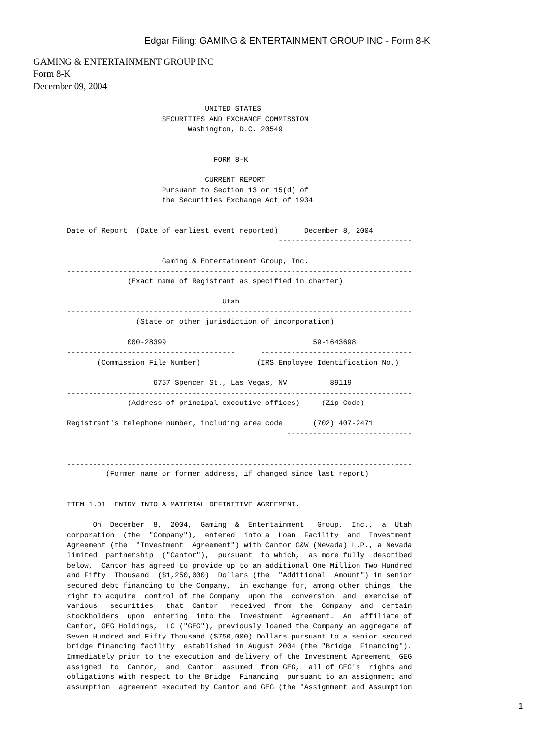Edgar Filing: GAMING & ENTERTAINMENT GROUP INC - Form 8-K
GAMING & ENTERTAINMENT GROUP INC
Form 8-K
December 09, 2004
                                UNITED STATES
                      SECURITIES AND EXCHANGE COMMISSION
                            Washington, D.C. 20549


                                  FORM 8-K

                                CURRENT REPORT
                      Pursuant to Section 13 or 15(d) of
                      the Securities Exchange Act of 1934


Date of Report  (Date of earliest event reported)      December 8, 2004
                                                 -------------------------------

                      Gaming & Entertainment Group, Inc.
--------------------------------------------------------------------------------
              (Exact name of Registrant as specified in charter)

                                    Utah
--------------------------------------------------------------------------------
                (State or other jurisdiction of incorporation)

              000-28399                                  59-1643698
---------------------------------------      -----------------------------------
       (Commission File Number)             (IRS Employee Identification No.)

                    6757 Spencer St., Las Vegas, NV          89119
--------------------------------------------------------------------------------
              (Address of principal executive offices)     (Zip Code)

Registrant's telephone number, including area code       (702) 407-2471
                                                   -----------------------------


--------------------------------------------------------------------------------
         (Former name or former address, if changed since last report)


ITEM 1.01  ENTRY INTO A MATERIAL DEFINITIVE AGREEMENT.

      On  December  8,  2004,  Gaming  &  Entertainment   Group,  Inc.,  a  Utah
corporation  (the  "Company"),  entered  into a  Loan  Facility  and  Investment
Agreement (the  "Investment  Agreement") with Cantor G&W (Nevada) L.P., a Nevada
limited  partnership  ("Cantor"),  pursuant  to which,  as more fully  described
below,  Cantor has agreed to provide up to an additional One Million Two Hundred
and Fifty  Thousand  ($1,250,000)  Dollars (the  "Additional  Amount") in senior
secured debt financing to the Company,  in exchange for, among other things, the
right to acquire  control of the Company  upon the  conversion  and  exercise of
various   securities   that  Cantor   received  from  the  Company  and  certain
stockholders  upon  entering  into the  Investment  Agreement.  An  affiliate of
Cantor, GEG Holdings, LLC ("GEG"), previously loaned the Company an aggregate of
Seven Hundred and Fifty Thousand ($750,000) Dollars pursuant to a senior secured
bridge financing facility  established in August 2004 (the "Bridge  Financing").
Immediately prior to the execution and delivery of the Investment Agreement, GEG
assigned  to  Cantor,  and  Cantor  assumed  from GEG,  all of GEG's  rights and
obligations with respect to the Bridge  Financing  pursuant to an assignment and
assumption  agreement executed by Cantor and GEG (the "Assignment and Assumption
1